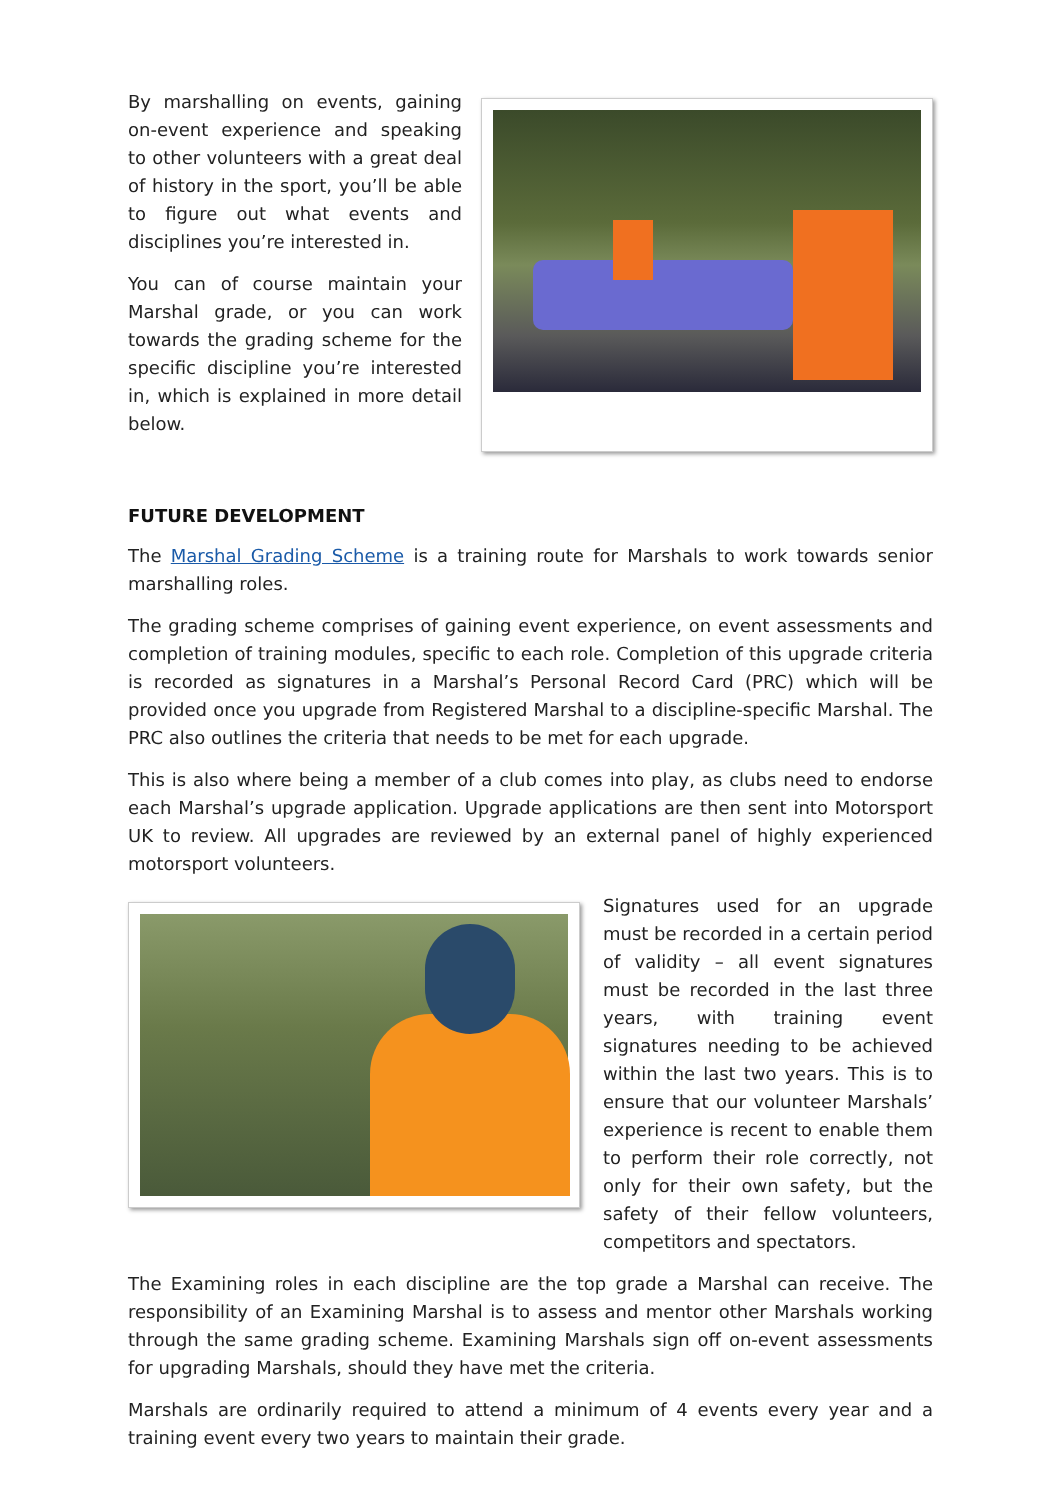By marshalling on events, gaining on-event experience and speaking to other volunteers with a great deal of history in the sport, you’ll be able to figure out what events and disciplines you’re interested in.
You can of course maintain your Marshal grade, or you can work towards the grading scheme for the specific discipline you’re interested in, which is explained in more detail below.
FUTURE DEVELOPMENT
The Marshal Grading Scheme is a training route for Marshals to work towards senior marshalling roles.
The grading scheme comprises of gaining event experience, on event assessments and completion of training modules, specific to each role. Completion of this upgrade criteria is recorded as signatures in a Marshal’s Personal Record Card (PRC) which will be provided once you upgrade from Registered Marshal to a discipline-specific Marshal. The PRC also outlines the criteria that needs to be met for each upgrade.
This is also where being a member of a club comes into play, as clubs need to endorse each Marshal’s upgrade application. Upgrade applications are then sent into Motorsport UK to review. All upgrades are reviewed by an external panel of highly experienced motorsport volunteers.
Signatures used for an upgrade must be recorded in a certain period of validity – all event signatures must be recorded in the last three years, with training event signatures needing to be achieved within the last two years. This is to ensure that our volunteer Marshals’ experience is recent to enable them to perform their role correctly, not only for their own safety, but the safety of their fellow volunteers, competitors and spectators.
The Examining roles in each discipline are the top grade a Marshal can receive. The responsibility of an Examining Marshal is to assess and mentor other Marshals working through the same grading scheme. Examining Marshals sign off on-event assessments for upgrading Marshals, should they have met the criteria.
Marshals are ordinarily required to attend a minimum of 4 events every year and a training event every two years to maintain their grade.